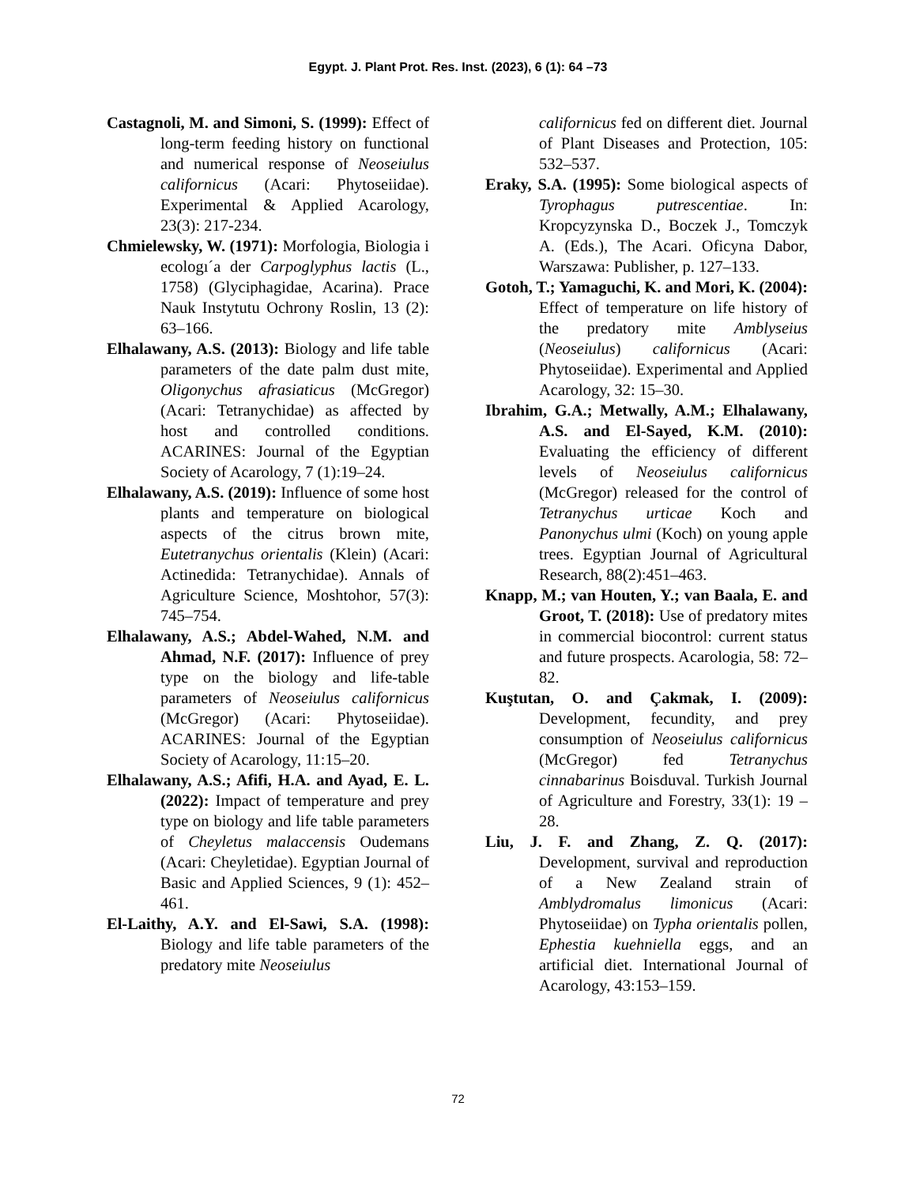Egypt. J. Plant Prot. Res. Inst. (2023), 6 (1): 64 –73
Castagnoli, M. and Simoni, S. (1999): Effect of long-term feeding history on functional and numerical response of Neoseiulus californicus (Acari: Phytoseiidae). Experimental & Applied Acarology, 23(3): 217-234.
Chmielewsky, W. (1971): Morfologia, Biologia i ecologı´a der Carpoglyphus lactis (L., 1758) (Glyciphagidae, Acarina). Prace Nauk Instytutu Ochrony Roslin, 13 (2): 63–166.
Elhalawany, A.S. (2013): Biology and life table parameters of the date palm dust mite, Oligonychus afrasiaticus (McGregor) (Acari: Tetranychidae) as affected by host and controlled conditions. ACARINES: Journal of the Egyptian Society of Acarology, 7 (1):19–24.
Elhalawany, A.S. (2019): Influence of some host plants and temperature on biological aspects of the citrus brown mite, Eutetranychus orientalis (Klein) (Acari: Actinedida: Tetranychidae). Annals of Agriculture Science, Moshtohor, 57(3): 745–754.
Elhalawany, A.S.; Abdel-Wahed, N.M. and Ahmad, N.F. (2017): Influence of prey type on the biology and life-table parameters of Neoseiulus californicus (McGregor) (Acari: Phytoseiidae). ACARINES: Journal of the Egyptian Society of Acarology, 11:15–20.
Elhalawany, A.S.; Afifi, H.A. and Ayad, E. L. (2022): Impact of temperature and prey type on biology and life table parameters of Cheyletus malaccensis Oudemans (Acari: Cheyletidae). Egyptian Journal of Basic and Applied Sciences, 9 (1): 452–461.
El-Laithy, A.Y. and El-Sawi, S.A. (1998): Biology and life table parameters of the predatory mite Neoseiulus
californicus fed on different diet. Journal of Plant Diseases and Protection, 105: 532–537.
Eraky, S.A. (1995): Some biological aspects of Tyrophagus putrescentiae. In: Kropcyzynska D., Boczek J., Tomczyk A. (Eds.), The Acari. Oficyna Dabor, Warszawa: Publisher, p. 127–133.
Gotoh, T.; Yamaguchi, K. and Mori, K. (2004): Effect of temperature on life history of the predatory mite Amblyseius (Neoseiulus) californicus (Acari: Phytoseiidae). Experimental and Applied Acarology, 32: 15–30.
Ibrahim, G.A.; Metwally, A.M.; Elhalawany, A.S. and El-Sayed, K.M. (2010): Evaluating the efficiency of different levels of Neoseiulus californicus (McGregor) released for the control of Tetranychus urticae Koch and Panonychus ulmi (Koch) on young apple trees. Egyptian Journal of Agricultural Research, 88(2):451–463.
Knapp, M.; van Houten, Y.; van Baala, E. and Groot, T. (2018): Use of predatory mites in commercial biocontrol: current status and future prospects. Acarologia, 58: 72–82.
Kuştutan, O. and Çakmak, I. (2009): Development, fecundity, and prey consumption of Neoseiulus californicus (McGregor) fed Tetranychus cinnabarinus Boisduval. Turkish Journal of Agriculture and Forestry, 33(1): 19 –28.
Liu, J. F. and Zhang, Z. Q. (2017): Development, survival and reproduction of a New Zealand strain of Amblydromalus limonicus (Acari: Phytoseiidae) on Typha orientalis pollen, Ephestia kuehniella eggs, and an artificial diet. International Journal of Acarology, 43:153–159.
72